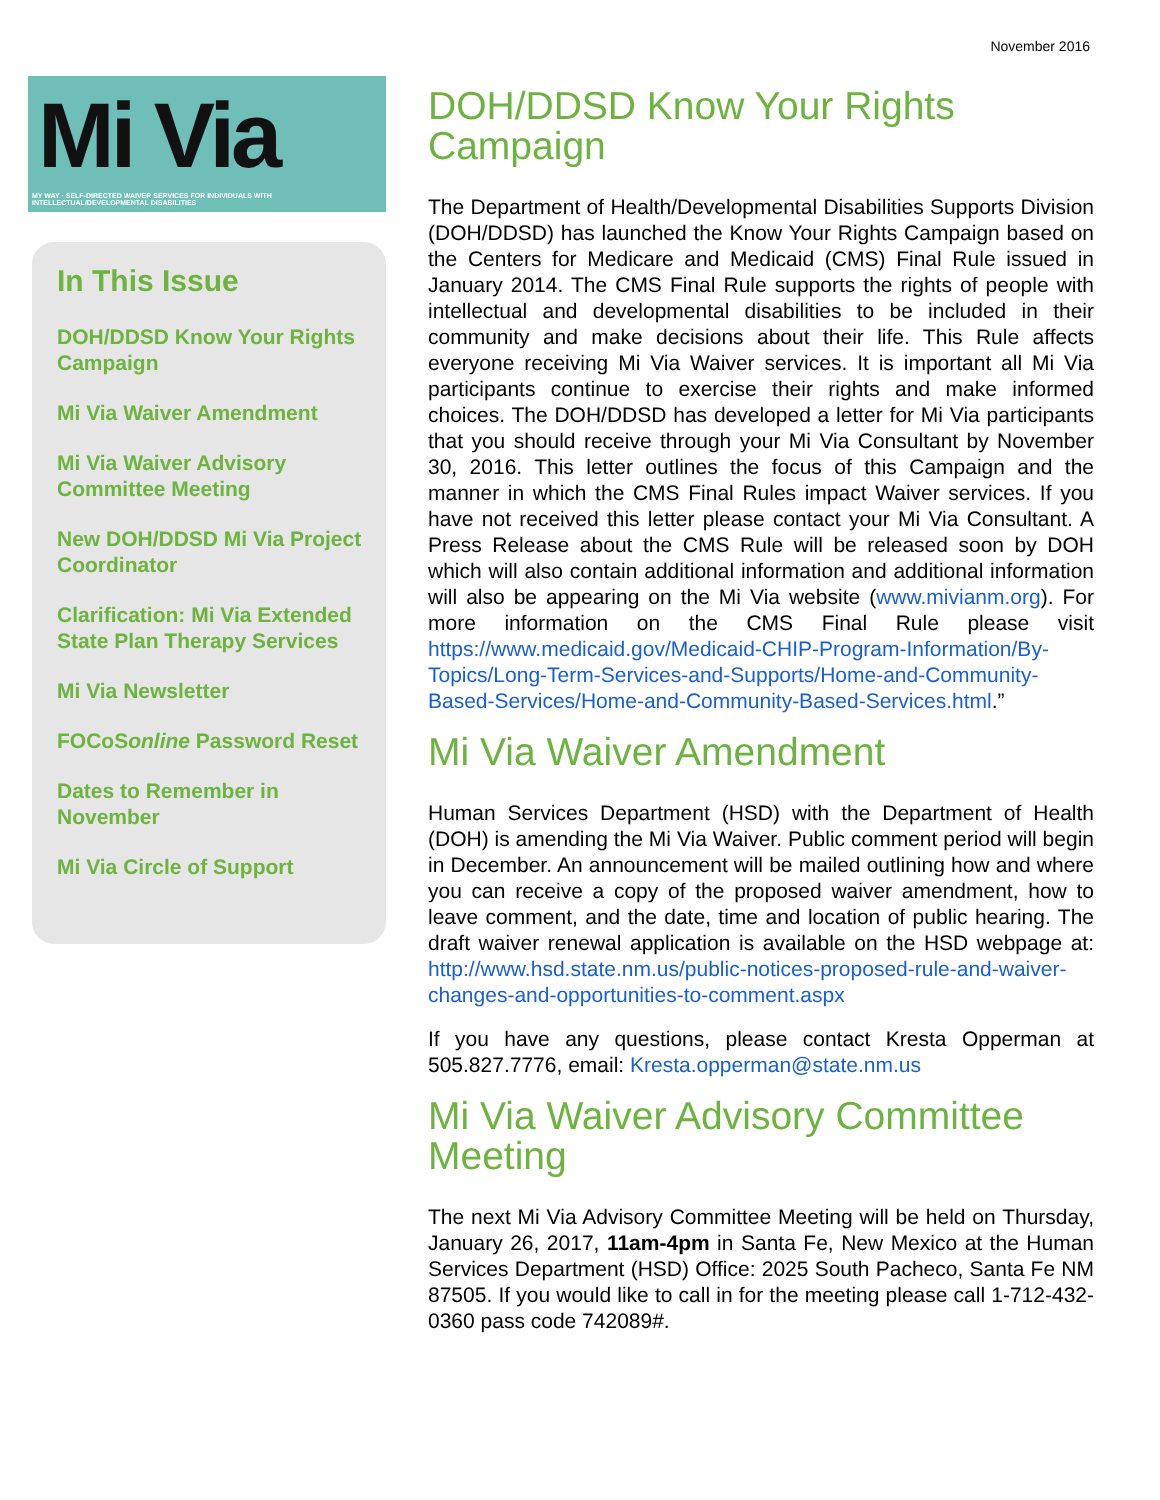November 2016
Mi Via
MY WAY · SELF-DIRECTED WAIVER SERVICES FOR INDIVIDUALS WITH INTELLECTUAL/DEVELOPMENTAL DISABILITIES
In This Issue
DOH/DDSD Know Your Rights Campaign
Mi Via Waiver Amendment
Mi Via Waiver Advisory Committee Meeting
New DOH/DDSD Mi Via Project Coordinator
Clarification: Mi Via Extended State Plan Therapy Services
Mi Via Newsletter
FOCoSonline Password Reset
Dates to Remember in November
Mi Via Circle of Support
DOH/DDSD Know Your Rights Campaign
The Department of Health/Developmental Disabilities Supports Division (DOH/DDSD) has launched the Know Your Rights Campaign based on the Centers for Medicare and Medicaid (CMS) Final Rule issued in January 2014. The CMS Final Rule supports the rights of people with intellectual and developmental disabilities to be included in their community and make decisions about their life. This Rule affects everyone receiving Mi Via Waiver services. It is important all Mi Via participants continue to exercise their rights and make informed choices. The DOH/DDSD has developed a letter for Mi Via participants that you should receive through your Mi Via Consultant by November 30, 2016. This letter outlines the focus of this Campaign and the manner in which the CMS Final Rules impact Waiver services. If you have not received this letter please contact your Mi Via Consultant. A Press Release about the CMS Rule will be released soon by DOH which will also contain additional information and additional information will also be appearing on the Mi Via website (www.mivianm.org). For more information on the CMS Final Rule please visit https://www.medicaid.gov/Medicaid-CHIP-Program-Information/By-Topics/Long-Term-Services-and-Supports/Home-and-Community-Based-Services/Home-and-Community-Based-Services.html.”
Mi Via Waiver Amendment
Human Services Department (HSD) with the Department of Health (DOH) is amending the Mi Via Waiver. Public comment period will begin in December. An announcement will be mailed outlining how and where you can receive a copy of the proposed waiver amendment, how to leave comment, and the date, time and location of public hearing. The draft waiver renewal application is available on the HSD webpage at: http://www.hsd.state.nm.us/public-notices-proposed-rule-and-waiver-changes-and-opportunities-to-comment.aspx
If you have any questions, please contact Kresta Opperman at 505.827.7776, email: Kresta.opperman@state.nm.us
Mi Via Waiver Advisory Committee Meeting
The next Mi Via Advisory Committee Meeting will be held on Thursday, January 26, 2017, 11am-4pm in Santa Fe, New Mexico at the Human Services Department (HSD) Office: 2025 South Pacheco, Santa Fe NM 87505. If you would like to call in for the meeting please call 1-712-432-0360 pass code 742089#.